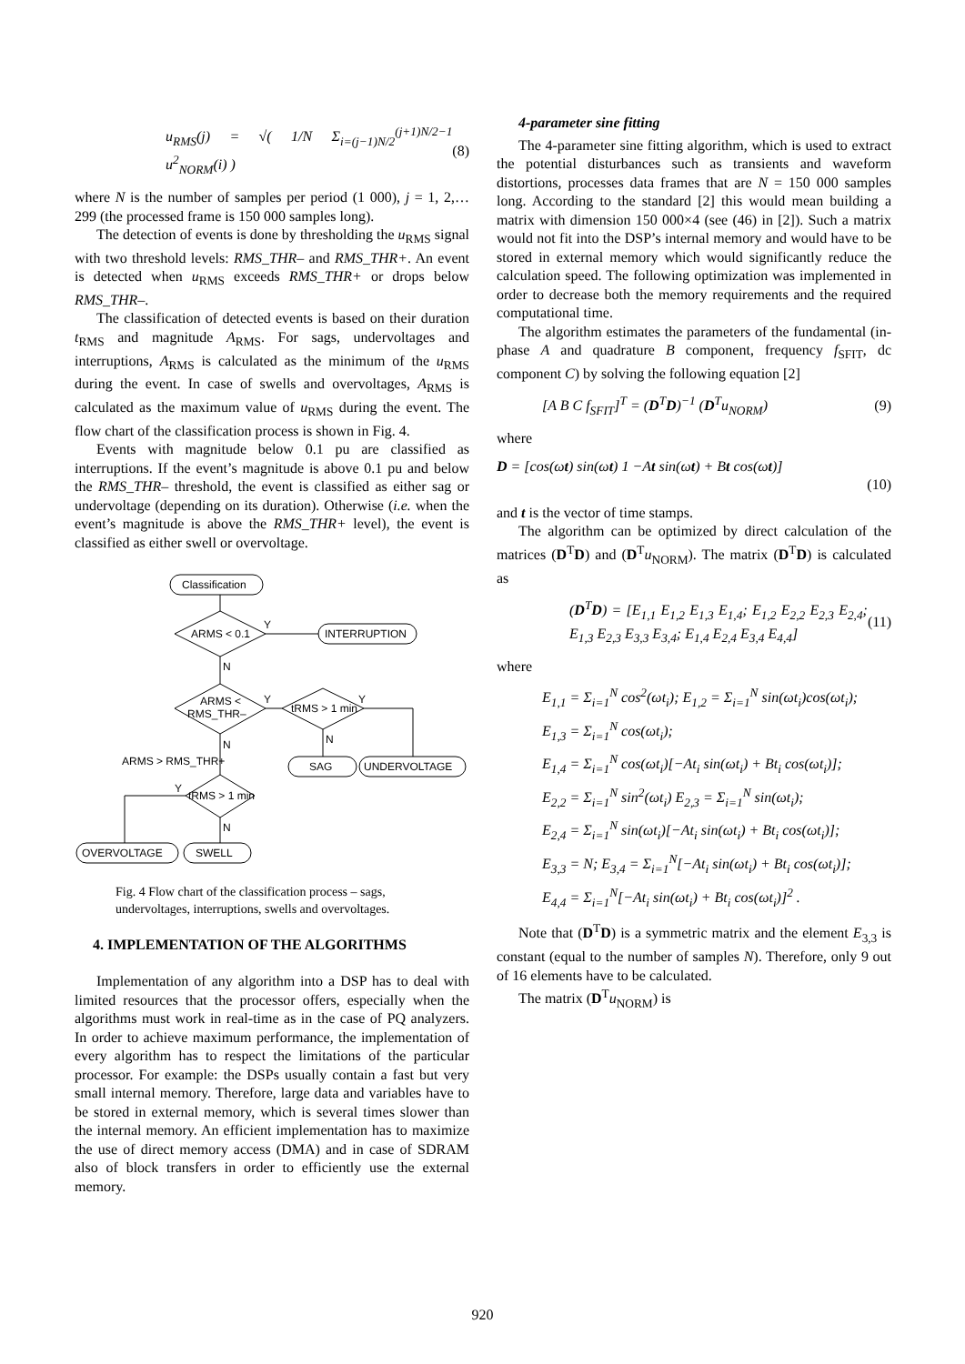u<sub>RMS</sub>(j) = √( 1/N Σ<sub>i=(j−1)N/2</sub><sup>(j+1)N/2−1</sup> u<sup>2</sup><sub>NORM</sub>(i) ) (8)
where N is the number of samples per period (1 000), j = 1, 2,… 299 (the processed frame is 150 000 samples long).
The detection of events is done by thresholding the u<sub>RMS</sub> signal with two threshold levels: RMS_THR– and RMS_THR+. An event is detected when u<sub>RMS</sub> exceeds RMS_THR+ or drops below RMS_THR–.
The classification of detected events is based on their duration t<sub>RMS</sub> and magnitude A<sub>RMS</sub>. For sags, undervoltages and interruptions, A<sub>RMS</sub> is calculated as the minimum of the u<sub>RMS</sub> during the event. In case of swells and overvoltages, A<sub>RMS</sub> is calculated as the maximum value of u<sub>RMS</sub> during the event. The flow chart of the classification process is shown in Fig. 4.
Events with magnitude below 0.1 pu are classified as interruptions. If the event’s magnitude is above 0.1 pu and below the RMS_THR– threshold, the event is classified as either sag or undervoltage (depending on its duration). Otherwise (i.e. when the event’s magnitude is above the RMS_THR+ level), the event is classified as either swell or overvoltage.
Classification
ARMS < 0.1
Y
INTERRUPTION
N
ARMS <
RMS_THR–
Y
tRMS > 1 min
Y
N
SAG
UNDERVOLTAGE
N
ARMS > RMS_THR+
tRMS > 1 min
Y
N
OVERVOLTAGE
SWELL
Fig. 4 Flow chart of the classification process – sags, undervoltages, interruptions, swells and overvoltages.
4. IMPLEMENTATION OF THE ALGORITHMS
Implementation of any algorithm into a DSP has to deal with limited resources that the processor offers, especially when the algorithms must work in real-time as in the case of PQ analyzers. In order to achieve maximum performance, the implementation of every algorithm has to respect the limitations of the particular processor. For example: the DSPs usually contain a fast but very small internal memory. Therefore, large data and variables have to be stored in external memory, which is several times slower than the internal memory. An efficient implementation has to maximize the use of direct memory access (DMA) and in case of SDRAM also of block transfers in order to efficiently use the external memory.
4-parameter sine fitting
The 4-parameter sine fitting algorithm, which is used to extract the potential disturbances such as transients and waveform distortions, processes data frames that are N = 150 000 samples long. According to the standard [2] this would mean building a matrix with dimension 150 000×4 (see (46) in [2]). Such a matrix would not fit into the DSP’s internal memory and would have to be stored in external memory which would significantly reduce the calculation speed. The following optimization was implemented in order to decrease both the memory requirements and the required computational time.
The algorithm estimates the parameters of the fundamental (in-phase A and quadrature B component, frequency f<sub>SFIT</sub>, dc component C) by solving the following equation [2]
[A B C f<sub>SFIT</sub>]<sup>T</sup> = (D<sup>T</sup>D)<sup>−1</sup> (D<sup>T</sup>u<sub>NORM</sub>) (9)
where
D = [cos(ωt) sin(ωt) 1 −At sin(ωt) + Bt cos(ωt)]
(10)
and t is the vector of time stamps.
The algorithm can be optimized by direct calculation of the matrices (D<sup>T</sup>D) and (D<sup>T</sup>u<sub>NORM</sub>). The matrix (D<sup>T</sup>D) is calculated as
(D<sup>T</sup>D) = [E<sub>1,1</sub> E<sub>1,2</sub> E<sub>1,3</sub> E<sub>1,4</sub>; E<sub>1,2</sub> E<sub>2,2</sub> E<sub>2,3</sub> E<sub>2,4</sub>; E<sub>1,3</sub> E<sub>2,3</sub> E<sub>3,3</sub> E<sub>3,4</sub>; E<sub>1,4</sub> E<sub>2,4</sub> E<sub>3,4</sub> E<sub>4,4</sub>] (11)
where
E<sub>1,1</sub> = Σ<sub>i=1</sub><sup>N</sup> cos<sup>2</sup>(ωt<sub>i</sub>); E<sub>1,2</sub> = Σ<sub>i=1</sub><sup>N</sup> sin(ωt<sub>i</sub>)cos(ωt<sub>i</sub>);
E<sub>1,3</sub> = Σ<sub>i=1</sub><sup>N</sup> cos(ωt<sub>i</sub>);
E<sub>1,4</sub> = Σ<sub>i=1</sub><sup>N</sup> cos(ωt<sub>i</sub>)[−At<sub>i</sub> sin(ωt<sub>i</sub>) + Bt<sub>i</sub> cos(ωt<sub>i</sub>)];
E<sub>2,2</sub> = Σ<sub>i=1</sub><sup>N</sup> sin<sup>2</sup>(ωt<sub>i</sub>) E<sub>2,3</sub> = Σ<sub>i=1</sub><sup>N</sup> sin(ωt<sub>i</sub>);
E<sub>2,4</sub> = Σ<sub>i=1</sub><sup>N</sup> sin(ωt<sub>i</sub>)[−At<sub>i</sub> sin(ωt<sub>i</sub>) + Bt<sub>i</sub> cos(ωt<sub>i</sub>)];
E<sub>3,3</sub> = N; E<sub>3,4</sub> = Σ<sub>i=1</sub><sup>N</sup>[−At<sub>i</sub> sin(ωt<sub>i</sub>) + Bt<sub>i</sub> cos(ωt<sub>i</sub>)];
E<sub>4,4</sub> = Σ<sub>i=1</sub><sup>N</sup>[−At<sub>i</sub> sin(ωt<sub>i</sub>) + Bt<sub>i</sub> cos(ωt<sub>i</sub>)]<sup>2</sup> .
Note that (D<sup>T</sup>D) is a symmetric matrix and the element E<sub>3,3</sub> is constant (equal to the number of samples N). Therefore, only 9 out of 16 elements have to be calculated.
The matrix (D<sup>T</sup>u<sub>NORM</sub>) is
920